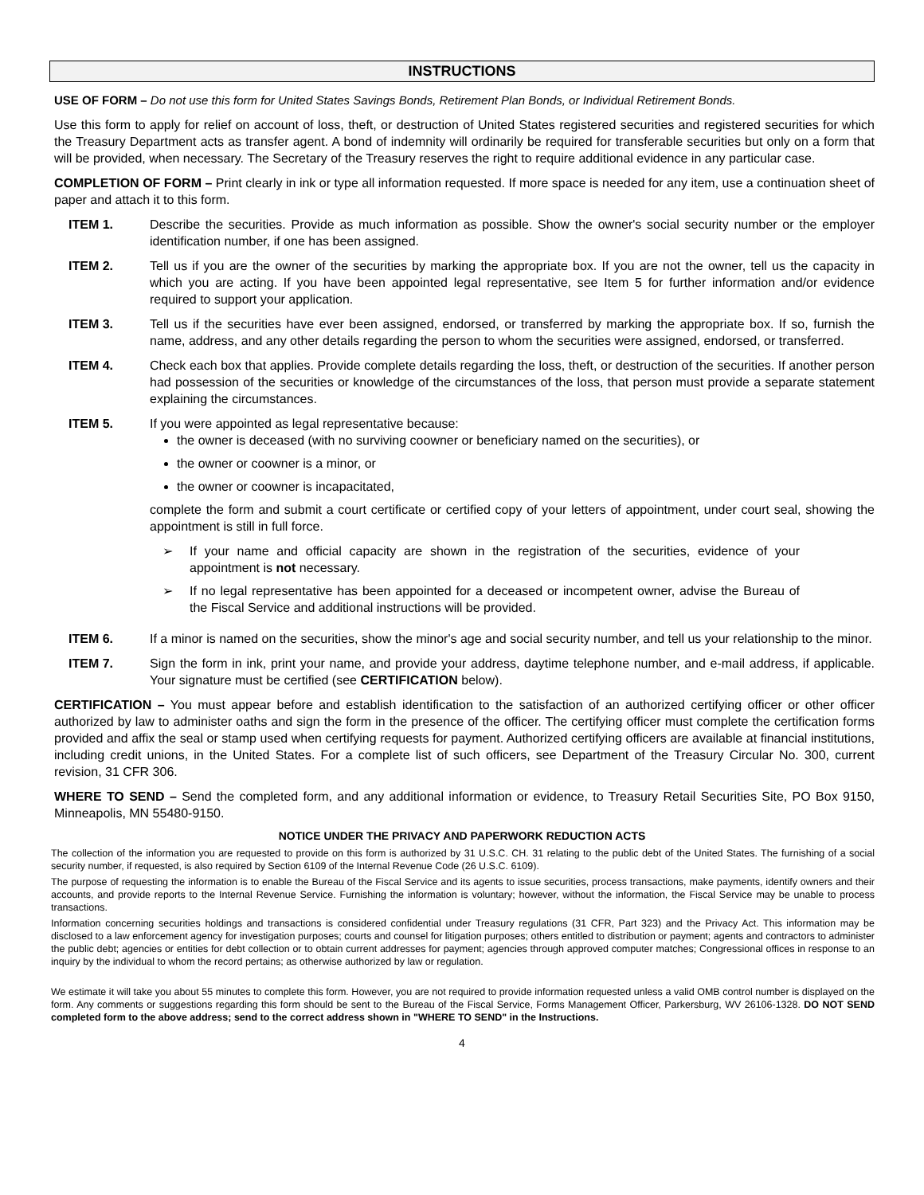INSTRUCTIONS
USE OF FORM – Do not use this form for United States Savings Bonds, Retirement Plan Bonds, or Individual Retirement Bonds.
Use this form to apply for relief on account of loss, theft, or destruction of United States registered securities and registered securities for which the Treasury Department acts as transfer agent. A bond of indemnity will ordinarily be required for transferable securities but only on a form that will be provided, when necessary. The Secretary of the Treasury reserves the right to require additional evidence in any particular case.
COMPLETION OF FORM – Print clearly in ink or type all information requested. If more space is needed for any item, use a continuation sheet of paper and attach it to this form.
ITEM 1. Describe the securities. Provide as much information as possible. Show the owner's social security number or the employer identification number, if one has been assigned.
ITEM 2. Tell us if you are the owner of the securities by marking the appropriate box. If you are not the owner, tell us the capacity in which you are acting. If you have been appointed legal representative, see Item 5 for further information and/or evidence required to support your application.
ITEM 3. Tell us if the securities have ever been assigned, endorsed, or transferred by marking the appropriate box. If so, furnish the name, address, and any other details regarding the person to whom the securities were assigned, endorsed, or transferred.
ITEM 4. Check each box that applies. Provide complete details regarding the loss, theft, or destruction of the securities. If another person had possession of the securities or knowledge of the circumstances of the loss, that person must provide a separate statement explaining the circumstances.
ITEM 5. If you were appointed as legal representative because:
the owner is deceased (with no surviving coowner or beneficiary named on the securities), or
the owner or coowner is a minor, or
the owner or coowner is incapacitated,
complete the form and submit a court certificate or certified copy of your letters of appointment, under court seal, showing the appointment is still in full force.
➢ If your name and official capacity are shown in the registration of the securities, evidence of your appointment is not necessary.
➢ If no legal representative has been appointed for a deceased or incompetent owner, advise the Bureau of the Fiscal Service and additional instructions will be provided.
ITEM 6. If a minor is named on the securities, show the minor's age and social security number, and tell us your relationship to the minor.
ITEM 7. Sign the form in ink, print your name, and provide your address, daytime telephone number, and e-mail address, if applicable. Your signature must be certified (see CERTIFICATION below).
CERTIFICATION – You must appear before and establish identification to the satisfaction of an authorized certifying officer or other officer authorized by law to administer oaths and sign the form in the presence of the officer. The certifying officer must complete the certification forms provided and affix the seal or stamp used when certifying requests for payment. Authorized certifying officers are available at financial institutions, including credit unions, in the United States. For a complete list of such officers, see Department of the Treasury Circular No. 300, current revision, 31 CFR 306.
WHERE TO SEND – Send the completed form, and any additional information or evidence, to Treasury Retail Securities Site, PO Box 9150, Minneapolis, MN 55480-9150.
NOTICE UNDER THE PRIVACY AND PAPERWORK REDUCTION ACTS
The collection of the information you are requested to provide on this form is authorized by 31 U.S.C. CH. 31 relating to the public debt of the United States. The furnishing of a social security number, if requested, is also required by Section 6109 of the Internal Revenue Code (26 U.S.C. 6109).
The purpose of requesting the information is to enable the Bureau of the Fiscal Service and its agents to issue securities, process transactions, make payments, identify owners and their accounts, and provide reports to the Internal Revenue Service. Furnishing the information is voluntary; however, without the information, the Fiscal Service may be unable to process transactions.
Information concerning securities holdings and transactions is considered confidential under Treasury regulations (31 CFR, Part 323) and the Privacy Act. This information may be disclosed to a law enforcement agency for investigation purposes; courts and counsel for litigation purposes; others entitled to distribution or payment; agents and contractors to administer the public debt; agencies or entities for debt collection or to obtain current addresses for payment; agencies through approved computer matches; Congressional offices in response to an inquiry by the individual to whom the record pertains; as otherwise authorized by law or regulation.
We estimate it will take you about 55 minutes to complete this form. However, you are not required to provide information requested unless a valid OMB control number is displayed on the form. Any comments or suggestions regarding this form should be sent to the Bureau of the Fiscal Service, Forms Management Officer, Parkersburg, WV 26106-1328. DO NOT SEND completed form to the above address; send to the correct address shown in "WHERE TO SEND" in the Instructions.
4